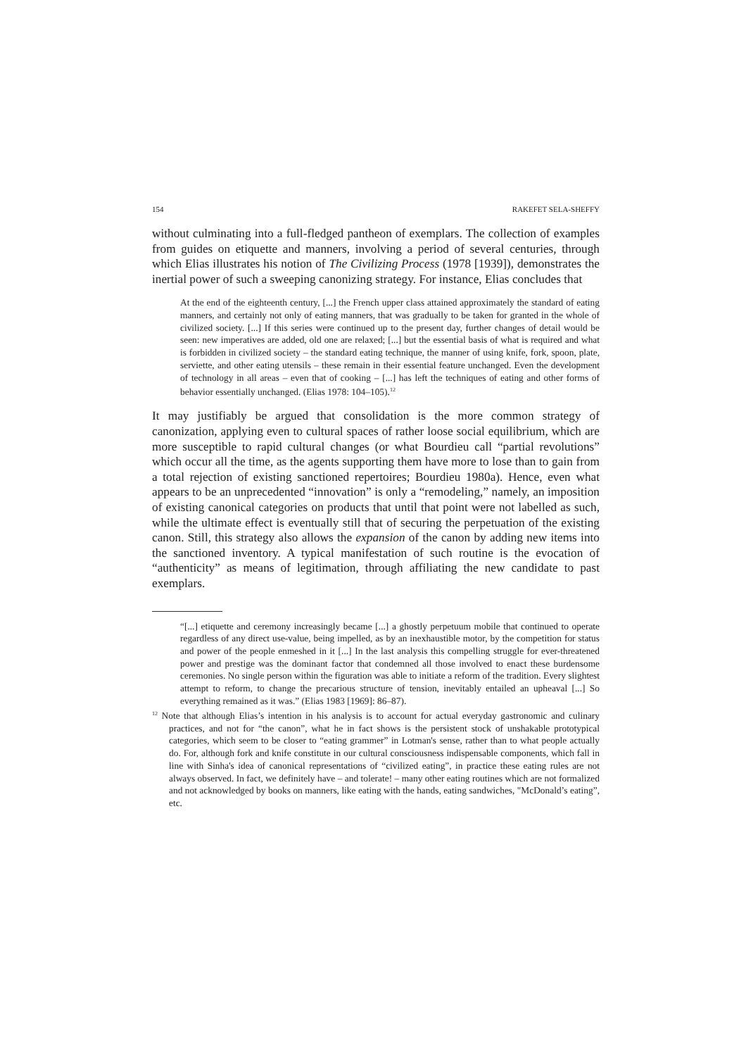154 RAKEFET SELA-SHEFFY
without culminating into a full-fledged pantheon of exemplars. The collection of examples from guides on etiquette and manners, involving a period of several centuries, through which Elias illustrates his notion of The Civilizing Process (1978 [1939]), demonstrates the inertial power of such a sweeping canonizing strategy. For instance, Elias concludes that
At the end of the eighteenth century, [...] the French upper class attained approximately the standard of eating manners, and certainly not only of eating manners, that was gradually to be taken for granted in the whole of civilized society. [...] If this series were continued up to the present day, further changes of detail would be seen: new imperatives are added, old one are relaxed; [...] but the essential basis of what is required and what is forbidden in civilized society – the standard eating technique, the manner of using knife, fork, spoon, plate, serviette, and other eating utensils – these remain in their essential feature unchanged. Even the development of technology in all areas – even that of cooking – [...] has left the techniques of eating and other forms of behavior essentially unchanged. (Elias 1978: 104–105).<sup>12</sup>
It may justifiably be argued that consolidation is the more common strategy of canonization, applying even to cultural spaces of rather loose social equilibrium, which are more susceptible to rapid cultural changes (or what Bourdieu call “partial revolutions” which occur all the time, as the agents supporting them have more to lose than to gain from a total rejection of existing sanctioned repertoires; Bourdieu 1980a). Hence, even what appears to be an unprecedented “innovation” is only a “remodeling,” namely, an imposition of existing canonical categories on products that until that point were not labelled as such, while the ultimate effect is eventually still that of securing the perpetuation of the existing canon. Still, this strategy also allows the expansion of the canon by adding new items into the sanctioned inventory. A typical manifestation of such routine is the evocation of “authenticity” as means of legitimation, through affiliating the new candidate to past exemplars.
“[...] etiquette and ceremony increasingly became [...] a ghostly perpetuum mobile that continued to operate regardless of any direct use-value, being impelled, as by an inexhaustible motor, by the competition for status and power of the people enmeshed in it [...] In the last analysis this compelling struggle for ever-threatened power and prestige was the dominant factor that condemned all those involved to enact these burdensome ceremonies. No single person within the figuration was able to initiate a reform of the tradition. Every slightest attempt to reform, to change the precarious structure of tension, inevitably entailed an upheaval [...] So everything remained as it was.” (Elias 1983 [1969]: 86–87).
<sup>12</sup> Note that although Elias’s intention in his analysis is to account for actual everyday gastronomic and culinary practices, and not for “the canon”, what he in fact shows is the persistent stock of unshakable prototypical categories, which seem to be closer to “eating grammer” in Lotman's sense, rather than to what people actually do. For, although fork and knife constitute in our cultural consciousness indispensable components, which fall in line with Sinha's idea of canonical representations of “civilized eating”, in practice these eating rules are not always observed. In fact, we definitely have – and tolerate! – many other eating routines which are not formalized and not acknowledged by books on manners, like eating with the hands, eating sandwiches, "McDonald’s eating”, etc.